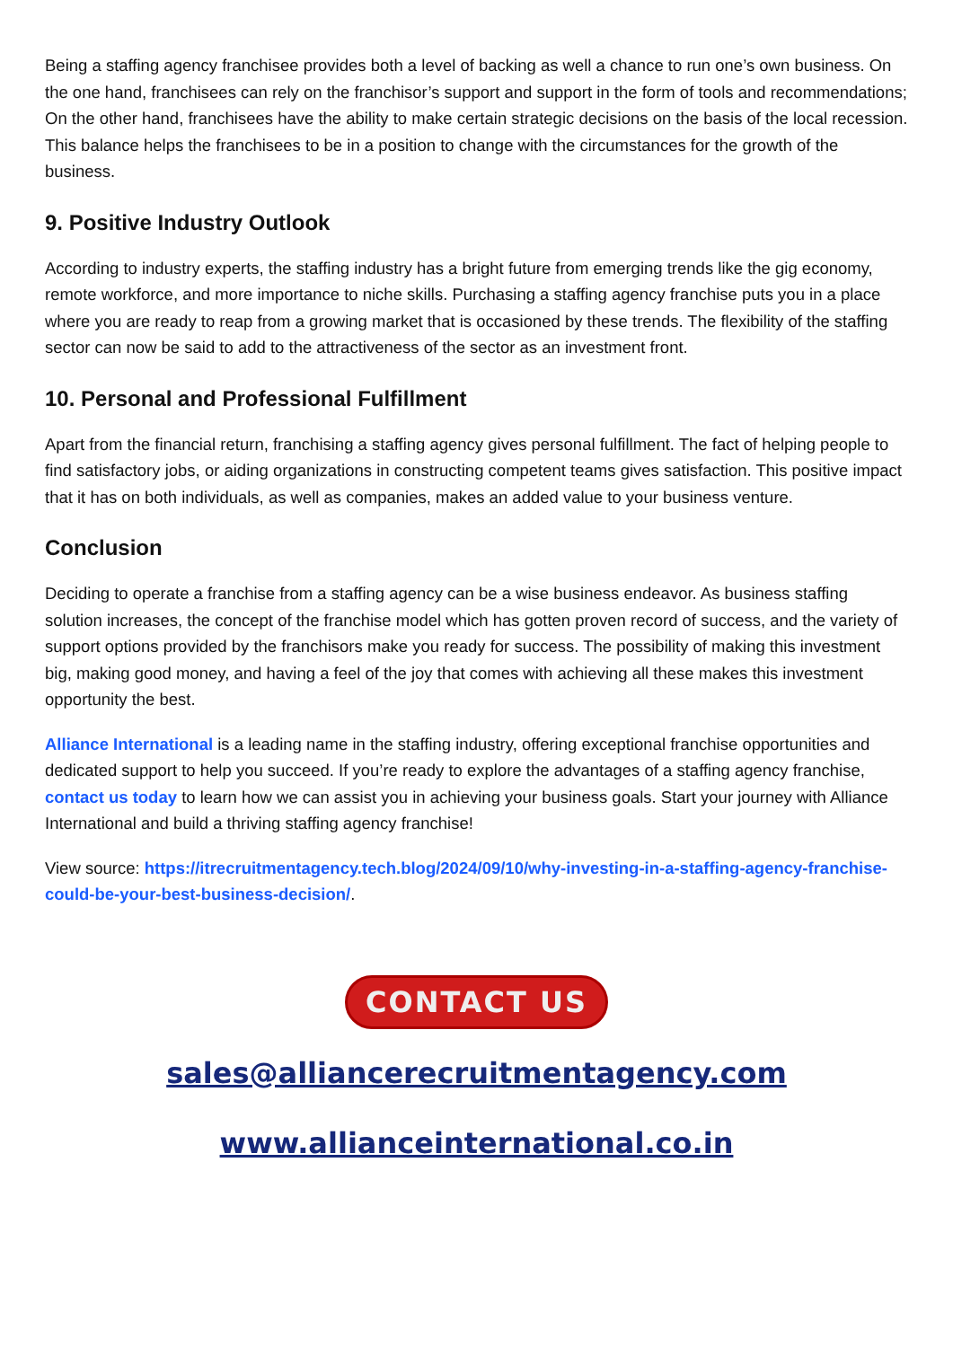Being a staffing agency franchisee provides both a level of backing as well a chance to run one’s own business. On the one hand, franchisees can rely on the franchisor’s support and support in the form of tools and recommendations; On the other hand, franchisees have the ability to make certain strategic decisions on the basis of the local recession. This balance helps the franchisees to be in a position to change with the circumstances for the growth of the business.
9. Positive Industry Outlook
According to industry experts, the staffing industry has a bright future from emerging trends like the gig economy, remote workforce, and more importance to niche skills. Purchasing a staffing agency franchise puts you in a place where you are ready to reap from a growing market that is occasioned by these trends. The flexibility of the staffing sector can now be said to add to the attractiveness of the sector as an investment front.
10. Personal and Professional Fulfillment
Apart from the financial return, franchising a staffing agency gives personal fulfillment. The fact of helping people to find satisfactory jobs, or aiding organizations in constructing competent teams gives satisfaction. This positive impact that it has on both individuals, as well as companies, makes an added value to your business venture.
Conclusion
Deciding to operate a franchise from a staffing agency can be a wise business endeavor. As business staffing solution increases, the concept of the franchise model which has gotten proven record of success, and the variety of support options provided by the franchisors make you ready for success. The possibility of making this investment big, making good money, and having a feel of the joy that comes with achieving all these makes this investment opportunity the best.
Alliance International is a leading name in the staffing industry, offering exceptional franchise opportunities and dedicated support to help you succeed. If you’re ready to explore the advantages of a staffing agency franchise, contact us today to learn how we can assist you in achieving your business goals. Start your journey with Alliance International and build a thriving staffing agency franchise!
View source: https://itrecruitmentagency.tech.blog/2024/09/10/why-investing-in-a-staffing-agency-franchise-could-be-your-best-business-decision/.
CONTACT US
sales@alliancerecruitmentagency.com
www.allianceinternational.co.in